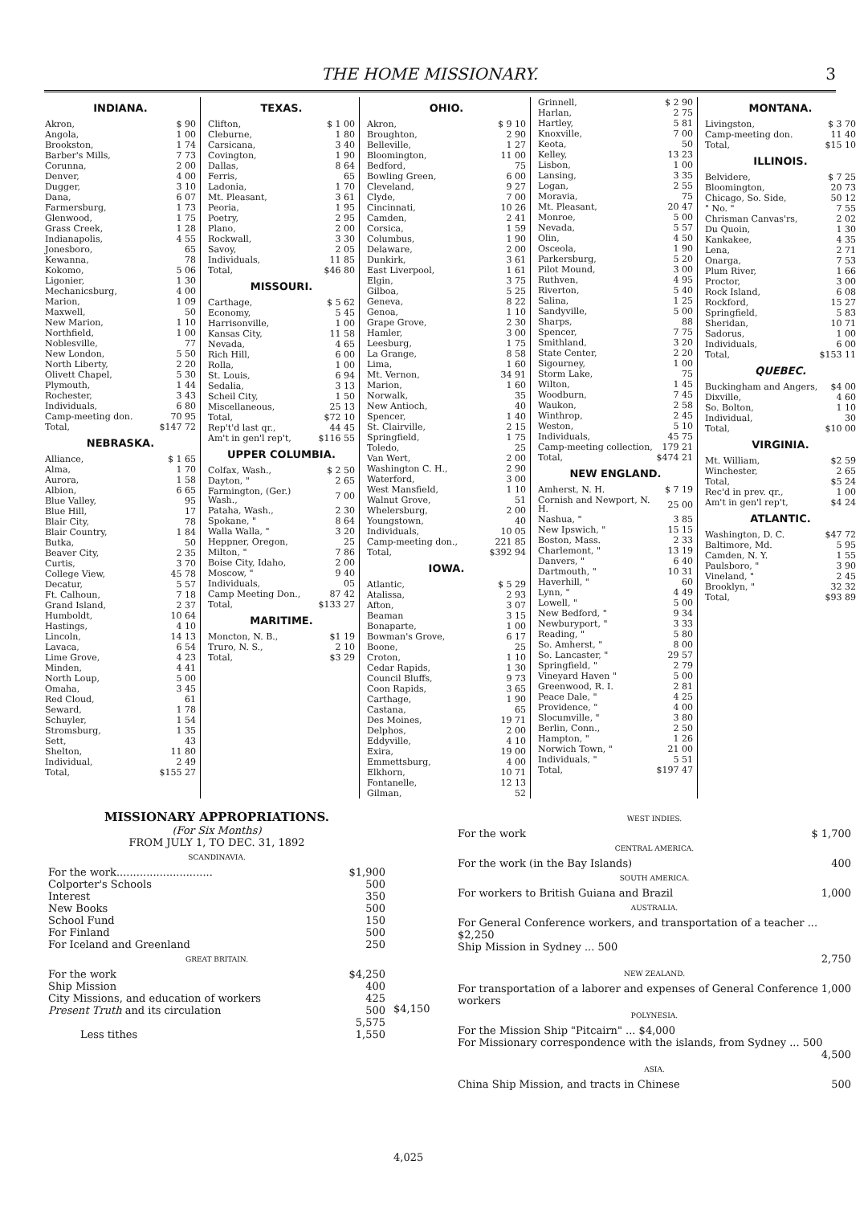THE HOME MISSIONARY. 3
INDIANA.
| Akron, | $ 90 |
| Angola, | 1 00 |
| Brookston, | 1 74 |
| Barber's Mills, | 7 73 |
| Corunna, | 2 00 |
| Denver, | 4 00 |
| Dugger, | 3 10 |
| Dana, | 6 07 |
| Farmersburg, | 1 73 |
| Glenwood, | 1 75 |
| Grass Creek, | 1 28 |
| Indianapolis, | 4 55 |
| Jonesboro, | 65 |
| Kewanna, | 78 |
| Kokomo, | 5 06 |
| Ligonier, | 1 30 |
| Mechanicsburg, | 4 00 |
| Marion, | 1 09 |
| Maxwell, | 50 |
| New Marion, | 1 10 |
| Northfield, | 1 00 |
| Noblesville, | 77 |
| New London, | 5 50 |
| North Liberty, | 2 20 |
| Olivett Chapel, | 5 30 |
| Plymouth, | 1 44 |
| Rochester, | 3 43 |
| Individuals, | 6 80 |
| Camp-meeting don. | 70 95 |
| Total, | $147 72 |
NEBRASKA.
| Alliance, | $ 1 65 |
| Alma, | 1 70 |
| Aurora, | 1 58 |
| Albion, | 6 65 |
| Blue Valley, | 95 |
| Blue Hill, | 17 |
| Blair City, | 78 |
| Blair Country, | 1 84 |
| Butka, | 50 |
| Beaver City, | 2 35 |
| Curtis, | 3 70 |
| College View, | 45 78 |
| Decatur, | 5 57 |
| Ft. Calhoun, | 7 18 |
| Grand Island, | 2 37 |
| Humboldt, | 10 64 |
| Hastings, | 4 10 |
| Lincoln, | 14 13 |
| Lavaca, | 6 54 |
| Lime Grove, | 4 23 |
| Minden, | 4 41 |
| North Loup, | 5 00 |
| Omaha, | 3 45 |
| Red Cloud, | 61 |
| Seward, | 1 78 |
| Schuyler, | 1 54 |
| Stromsburg, | 1 35 |
| Sett, | 43 |
| Shelton, | 11 80 |
| Individual, | 2 49 |
| Total, | $155 27 |
TEXAS.
| Clifton, | $ 1 00 |
| Cleburne, | 1 80 |
| Carsicana, | 3 40 |
| Covington, | 1 90 |
| Dallas, | 8 64 |
| Ferris, | 65 |
| Ladonia, | 1 70 |
| Mt. Pleasant, | 3 61 |
| Peoria, | 1 95 |
| Poetry, | 2 95 |
| Plano, | 2 00 |
| Rockwall, | 3 30 |
| Savoy, | 2 05 |
| Individuals, | 11 85 |
| Total, | $46 80 |
MISSOURI.
| Carthage, | $ 5 62 |
| Economy, | 5 45 |
| Harrisonville, | 1 00 |
| Kansas City, | 11 58 |
| Nevada, | 4 65 |
| Rich Hill, | 6 00 |
| Rolla, | 1 00 |
| St. Louis, | 6 94 |
| Sedalia, | 3 13 |
| Scheil City, | 1 50 |
| Miscellaneous, | 25 13 |
| Total, | $72 10 |
| Rep't'd last qr., | 44 45 |
| Am't in gen'l rep't, | $116 55 |
UPPER COLUMBIA.
| Colfax, Wash., | $ 2 50 |
| Dayton, " | 2 65 |
| Farmington, (Ger.) Wash., | 7 00 |
| Pataha, Wash., | 2 30 |
| Spokane, " | 8 64 |
| Walla Walla, " | 3 20 |
| Heppner, Oregon, | 25 |
| Milton, " | 7 86 |
| Boise City, Idaho, | 2 00 |
| Moscow, " | 9 40 |
| Individuals, | 05 |
| Camp Meeting Don., | 87 42 |
| Total, | $133 27 |
MARITIME.
| Moncton, N. B., | $1 19 |
| Truro, N. S., | 2 10 |
| Total, | $3 29 |
OHIO.
| Akron, | $ 9 10 |
| Broughton, | 2 90 |
| Belleville, | 1 27 |
| Bloomington, | 11 00 |
| Bedford, | 75 |
| Bowling Green, | 6 00 |
| Cleveland, | 9 27 |
| Clyde, | 7 00 |
| Cincinnati, | 10 26 |
| Camden, | 2 41 |
| Corsica, | 1 59 |
| Columbus, | 1 90 |
| Delaware, | 2 00 |
| Dunkirk, | 3 61 |
| East Liverpool, | 1 61 |
| Elgin, | 3 75 |
| Gilboa, | 5 25 |
| Geneva, | 8 22 |
| Genoa, | 1 10 |
| Grape Grove, | 2 30 |
| Hamler, | 3 00 |
| Leesburg, | 1 75 |
| La Grange, | 8 58 |
| Lima, | 1 60 |
| Mt. Vernon, | 34 91 |
| Marion, | 1 60 |
| Norwalk, | 35 |
| New Antioch, | 40 |
| Spencer, | 1 40 |
| St. Clairville, | 2 15 |
| Springfield, | 1 75 |
| Toledo, | 25 |
| Van Wert, | 2 00 |
| Washington C. H., | 2 90 |
| Waterford, | 3 00 |
| West Mansfield, | 1 10 |
| Walnut Grove, | 51 |
| Whelersburg, | 2 00 |
| Youngstown, | 40 |
| Individuals, | 10 05 |
| Camp-meeting don., | 221 85 |
| Total, | $392 94 |
IOWA.
| Atlantic, | $ 5 29 |
| Atalissa, | 2 93 |
| Afton, | 3 07 |
| Beaman | 3 15 |
| Bonaparte, | 1 00 |
| Bowman's Grove, | 6 17 |
| Boone, | 25 |
| Croton, | 1 10 |
| Cedar Rapids, | 1 30 |
| Council Bluffs, | 9 73 |
| Coon Rapids, | 3 65 |
| Carthage, | 1 90 |
| Castana, | 65 |
| Des Moines, | 19 71 |
| Delphos, | 2 00 |
| Eddyville, | 4 10 |
| Exira, | 19 00 |
| Emmettsburg, | 4 00 |
| Elkhorn, | 10 71 |
| Fontanelle, | 12 13 |
| Gilman, | 52 |
| Grinnell, | $ 2 90 |
| Harlan, | 2 75 |
| Hartley, | 5 81 |
| Knoxville, | 7 00 |
| Keota, | 50 |
| Kelley, | 13 23 |
| Lisbon, | 1 00 |
| Lansing, | 3 35 |
| Logan, | 2 55 |
| Moravia, | 75 |
| Mt. Pleasant, | 20 47 |
| Monroe, | 5 00 |
| Nevada, | 5 57 |
| Olin, | 4 50 |
| Osceola, | 1 90 |
| Parkersburg, | 5 20 |
| Pilot Mound, | 3 00 |
| Ruthven, | 4 95 |
| Riverton, | 5 40 |
| Salina, | 1 25 |
| Sandyville, | 5 00 |
| Sharps, | 88 |
| Spencer, | 7 75 |
| Smithland, | 3 20 |
| State Center, | 2 20 |
| Sigourney, | 1 00 |
| Storm Lake, | 75 |
| Wilton, | 1 45 |
| Woodburn, | 7 45 |
| Waukon, | 2 58 |
| Winthrop, | 2 45 |
| Weston, | 5 10 |
| Individuals, | 45 75 |
| Camp-meeting collection, | 179 21 |
| Total, | $474 21 |
NEW ENGLAND.
| Amherst, N. H. | $ 7 19 |
| Cornish and Newport, N. H. | 25 00 |
| Nashua, " | 3 85 |
| New Ipswich, " | 15 15 |
| Boston, Mass. | 2 33 |
| Charlemont, " | 13 19 |
| Danvers, " | 6 40 |
| Dartmouth, " | 10 31 |
| Haverhill, " | 60 |
| Lynn, " | 4 49 |
| Lowell, " | 5 00 |
| New Bedford, " | 9 34 |
| Newburyport, " | 3 33 |
| Reading, " | 5 80 |
| So. Amherst, " | 8 00 |
| So. Lancaster, " | 29 57 |
| Springfield, " | 2 79 |
| Vineyard Haven " | 5 00 |
| Greenwood, R. I. | 2 81 |
| Peace Dale, " | 4 25 |
| Providence, " | 4 00 |
| Slocumville, " | 3 80 |
| Berlin, Conn., | 2 50 |
| Hampton, " | 1 26 |
| Norwich Town, " | 21 00 |
| Individuals, " | 5 51 |
| Total, | $197 47 |
MONTANA.
| Livingston, | $ 3 70 |
| Camp-meeting don. | 11 40 |
| Total, | $15 10 |
ILLINOIS.
| Belvidere, | $ 7 25 |
| Bloomington, | 20 73 |
| Chicago, So. Side, | 50 12 |
| " No. " | 7 55 |
| Chrisman Canvas'rs, | 2 02 |
| Du Quoin, | 1 30 |
| Kankakee, | 4 35 |
| Lena, | 2 71 |
| Onarga, | 7 53 |
| Plum River, | 1 66 |
| Proctor, | 3 00 |
| Rock Island, | 6 08 |
| Rockford, | 15 27 |
| Springfield, | 5 83 |
| Sheridan, | 10 71 |
| Sadorus, | 1 00 |
| Individuals, | 6 00 |
| Total, | $153 11 |
QUEBEC.
| Buckingham and Angers, | $4 00 |
| Dixville, | 4 60 |
| So. Bolton, | 1 10 |
| Individual, | 30 |
| Total, | $10 00 |
VIRGINIA.
| Mt. William, | $2 59 |
| Winchester, | 2 65 |
| Total, | $5 24 |
| Rec'd in prev. qr., | 1 00 |
| Am't in gen'l rep't, | $4 24 |
ATLANTIC.
| Washington, D. C. | $47 72 |
| Baltimore, Md. | 5 95 |
| Camden, N. Y. | 1 55 |
| Paulsboro, " | 3 90 |
| Vineland, " | 2 45 |
| Brooklyn, " | 32 32 |
| Total, | $93 89 |
MISSIONARY APPROPRIATIONS.
(For Six Months)
FROM JULY 1, TO DEC. 31, 1892
SCANDINAVIA.
For the work............................. $1,900
Colporter's Schools 500
Interest 350
New Books 500
School Fund 150
For Finland 500
For Iceland and Greenland 250
GREAT BRITAIN.
For the work $4,250
Ship Mission 400
City Missions, and education of workers 425
Present Truth and its circulation 500
5,575
Less tithes 1,550
$4,150
4,025
WEST INDIES.
For the work $ 1,700
CENTRAL AMERICA.
For the work (in the Bay Islands) 400
SOUTH AMERICA.
For workers to British Guiana and Brazil 1,000
AUSTRALIA.
For General Conference workers, and transportation of a teacher ... $2,250
Ship Mission in Sydney ... 500
2,750
NEW ZEALAND.
For transportation of a laborer and expenses of General Conference workers 1,000
POLYNESIA.
For the Mission Ship "Pitcairn" ... $4,000
For Missionary correspondence with the islands, from Sydney ... 500
4,500
ASIA.
China Ship Mission, and tracts in Chinese 500